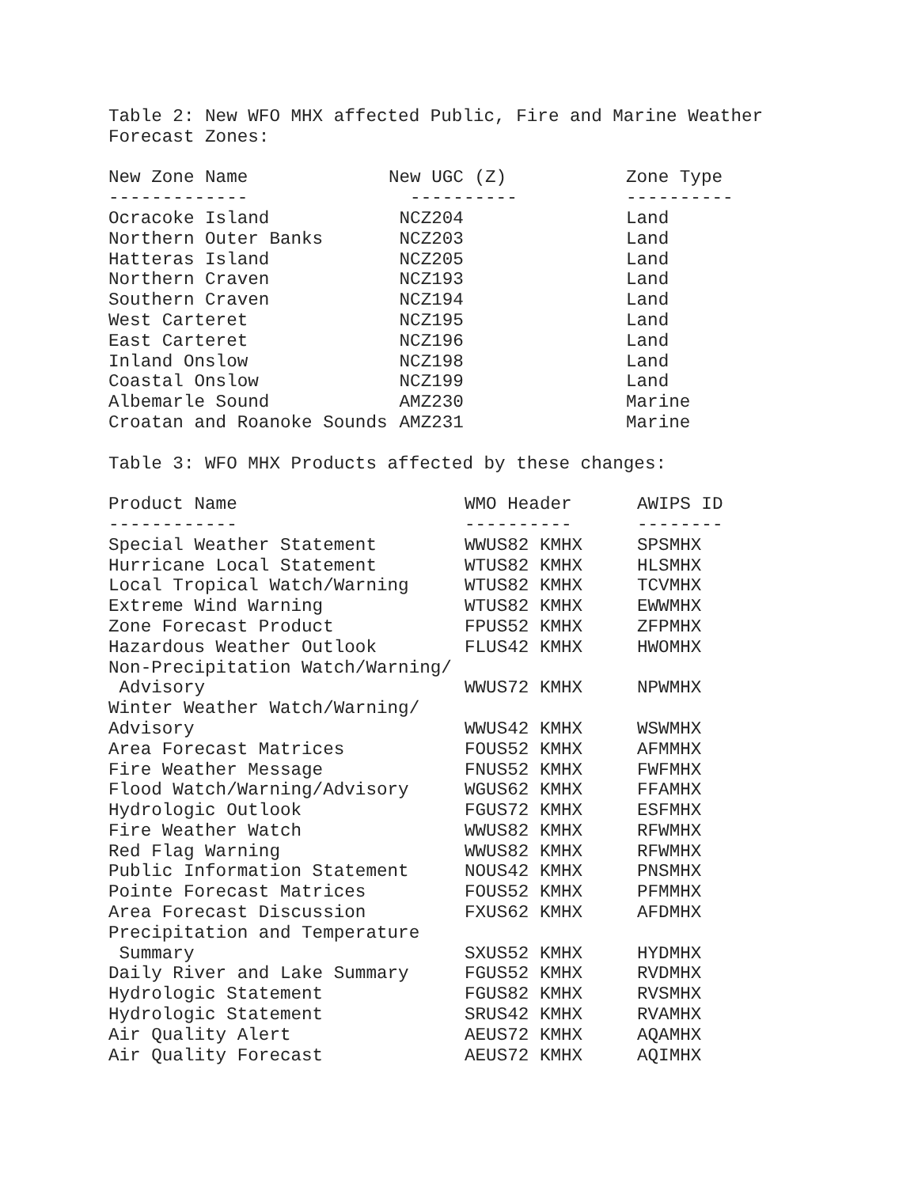Table 2: New WFO MHX affected Public, Fire and Marine Weather Forecast Zones:
| New Zone Name | New UGC (Z) | Zone Type |
| --- | --- | --- |
| ------------- | ---------- | ---------- |
| Ocracoke Island | NCZ204 | Land |
| Northern Outer Banks | NCZ203 | Land |
| Hatteras Island | NCZ205 | Land |
| Northern Craven | NCZ193 | Land |
| Southern Craven | NCZ194 | Land |
| West Carteret | NCZ195 | Land |
| East Carteret | NCZ196 | Land |
| Inland Onslow | NCZ198 | Land |
| Coastal Onslow | NCZ199 | Land |
| Albemarle Sound | AMZ230 | Marine |
| Croatan and Roanoke Sounds | AMZ231 | Marine |
Table 3: WFO MHX Products affected by these changes:
| Product Name | WMO Header | AWIPS ID |
| --- | --- | --- |
| ------------ | ---------- | -------- |
| Special Weather Statement | WWUS82 KMHX | SPSMHX |
| Hurricane Local Statement | WTUS82 KMHX | HLSMHX |
| Local Tropical Watch/Warning | WTUS82 KMHX | TCVMHX |
| Extreme Wind Warning | WTUS82 KMHX | EWWMHX |
| Zone Forecast Product | FPUS52 KMHX | ZFPMHX |
| Hazardous Weather Outlook | FLUS42 KMHX | HWOMHX |
| Non-Precipitation Watch/Warning/ Advisory | WWUS72 KMHX | NPWMHX |
| Winter Weather Watch/Warning/ Advisory | WWUS42 KMHX | WSWMHX |
| Area Forecast Matrices | FOUS52 KMHX | AFMMHX |
| Fire Weather Message | FNUS52 KMHX | FWFMHX |
| Flood Watch/Warning/Advisory | WGUS62 KMHX | FFAMHX |
| Hydrologic Outlook | FGUS72 KMHX | ESFMHX |
| Fire Weather Watch | WWUS82 KMHX | RFWMHX |
| Red Flag Warning | WWUS82 KMHX | RFWMHX |
| Public Information Statement | NOUS42 KMHX | PNSMHX |
| Pointe Forecast Matrices | FOUS52 KMHX | PFMMHX |
| Area Forecast Discussion | FXUS62 KMHX | AFDMHX |
| Precipitation and Temperature Summary | SXUS52 KMHX | HYDMHX |
| Daily River and Lake Summary | FGUS52 KMHX | RVDMHX |
| Hydrologic Statement | FGUS82 KMHX | RVSMHX |
| Hydrologic Statement | SRUS42 KMHX | RVAMHX |
| Air Quality Alert | AEUS72 KMHX | AQAMHX |
| Air Quality Forecast | AEUS72 KMHX | AQIMHX |